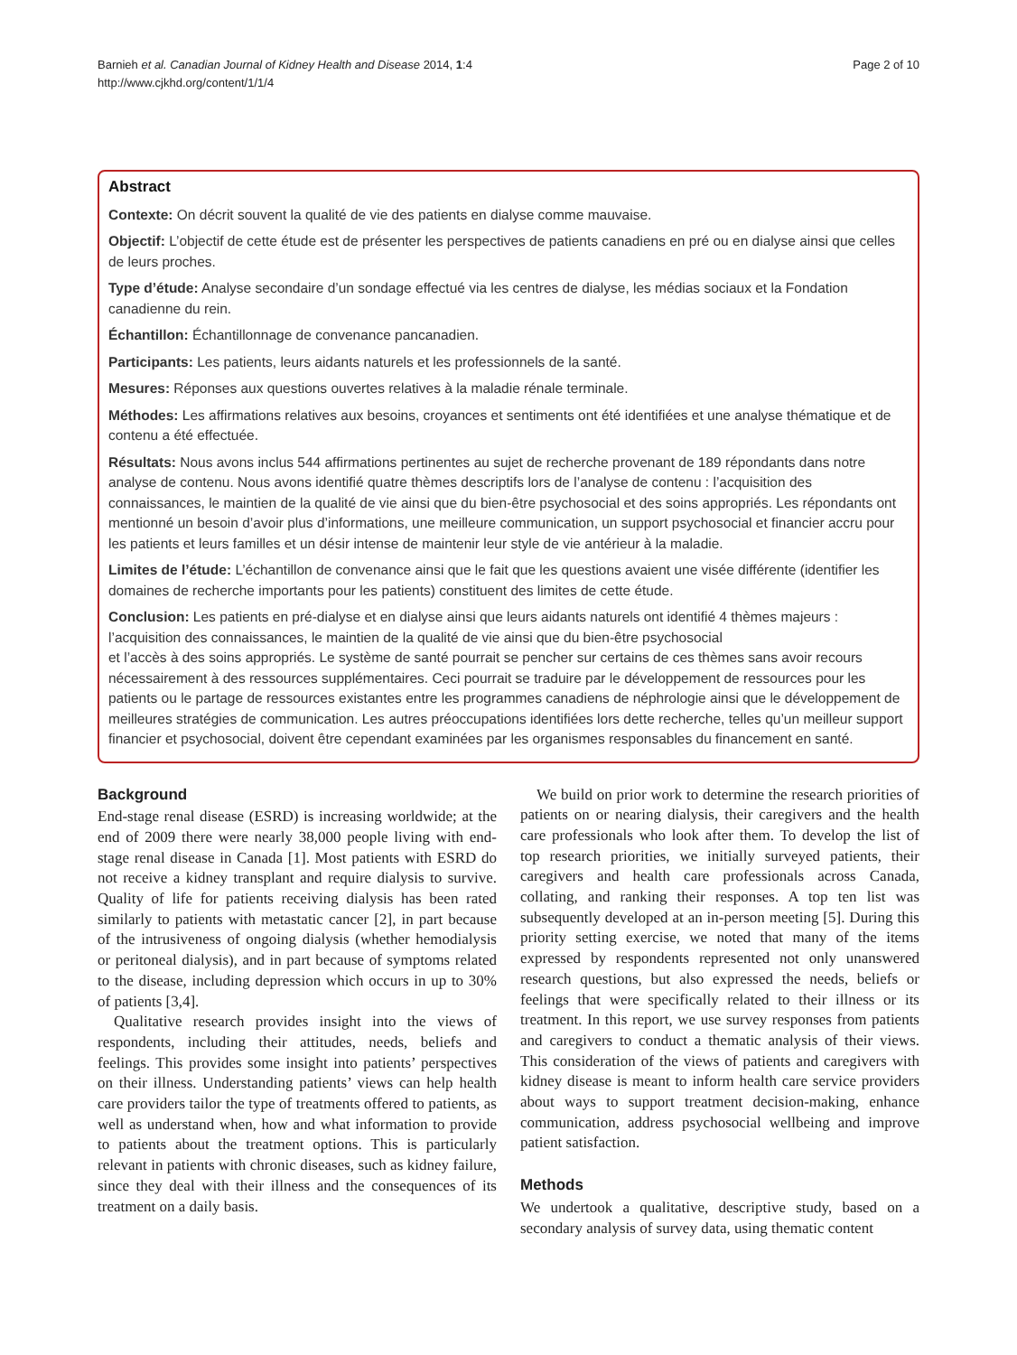Barnieh et al. Canadian Journal of Kidney Health and Disease 2014, 1:4
http://www.cjkhd.org/content/1/1/4
Page 2 of 10
Abstract
Contexte: On décrit souvent la qualité de vie des patients en dialyse comme mauvaise.
Objectif: L’objectif de cette étude est de présenter les perspectives de patients canadiens en pré ou en dialyse ainsi que celles de leurs proches.
Type d’étude: Analyse secondaire d’un sondage effectué via les centres de dialyse, les médias sociaux et la Fondation canadienne du rein.
Échantillon: Échantillonnage de convenance pancanadien.
Participants: Les patients, leurs aidants naturels et les professionnels de la santé.
Mesures: Réponses aux questions ouvertes relatives à la maladie rénale terminale.
Méthodes: Les affirmations relatives aux besoins, croyances et sentiments ont été identifiées et une analyse thématique et de contenu a été effectuée.
Résultats: Nous avons inclus 544 affirmations pertinentes au sujet de recherche provenant de 189 répondants dans notre analyse de contenu. Nous avons identifié quatre thèmes descriptifs lors de l’analyse de contenu : l’acquisition des connaissances, le maintien de la qualité de vie ainsi que du bien-être psychosocial et des soins appropriés. Les répondants ont mentionné un besoin d’avoir plus d’informations, une meilleure communication, un support psychosocial et financier accru pour les patients et leurs familles et un désir intense de maintenir leur style de vie antérieur à la maladie.
Limites de l’étude: L’échantillon de convenance ainsi que le fait que les questions avaient une visée différente (identifier les domaines de recherche importants pour les patients) constituent des limites de cette étude.
Conclusion: Les patients en pré-dialyse et en dialyse ainsi que leurs aidants naturels ont identifié 4 thèmes majeurs : l’acquisition des connaissances, le maintien de la qualité de vie ainsi que du bien-être psychosocial
et l’accès à des soins appropriés. Le système de santé pourrait se pencher sur certains de ces thèmes sans avoir recours nécessairement à des ressources supplémentaires. Ceci pourrait se traduire par le développement de ressources pour les patients ou le partage de ressources existantes entre les programmes canadiens de néphrologie ainsi que le développement de meilleures stratégies de communication. Les autres préoccupations identifiées lors dette recherche, telles qu’un meilleur support financier et psychosocial, doivent être cependant examinées par les organismes responsables du financement en santé.
Background
End-stage renal disease (ESRD) is increasing worldwide; at the end of 2009 there were nearly 38,000 people living with end-stage renal disease in Canada [1]. Most patients with ESRD do not receive a kidney transplant and require dialysis to survive. Quality of life for patients receiving dialysis has been rated similarly to patients with metastatic cancer [2], in part because of the intrusiveness of ongoing dialysis (whether hemodialysis or peritoneal dialysis), and in part because of symptoms related to the disease, including depression which occurs in up to 30% of patients [3,4].
Qualitative research provides insight into the views of respondents, including their attitudes, needs, beliefs and feelings. This provides some insight into patients’ perspectives on their illness. Understanding patients’ views can help health care providers tailor the type of treatments offered to patients, as well as understand when, how and what information to provide to patients about the treatment options. This is particularly relevant in patients with chronic diseases, such as kidney failure, since they deal with their illness and the consequences of its treatment on a daily basis.
We build on prior work to determine the research priorities of patients on or nearing dialysis, their caregivers and the health care professionals who look after them. To develop the list of top research priorities, we initially surveyed patients, their caregivers and health care professionals across Canada, collating, and ranking their responses. A top ten list was subsequently developed at an in-person meeting [5]. During this priority setting exercise, we noted that many of the items expressed by respondents represented not only unanswered research questions, but also expressed the needs, beliefs or feelings that were specifically related to their illness or its treatment. In this report, we use survey responses from patients and caregivers to conduct a thematic analysis of their views. This consideration of the views of patients and caregivers with kidney disease is meant to inform health care service providers about ways to support treatment decision-making, enhance communication, address psychosocial wellbeing and improve patient satisfaction.
Methods
We undertook a qualitative, descriptive study, based on a secondary analysis of survey data, using thematic content